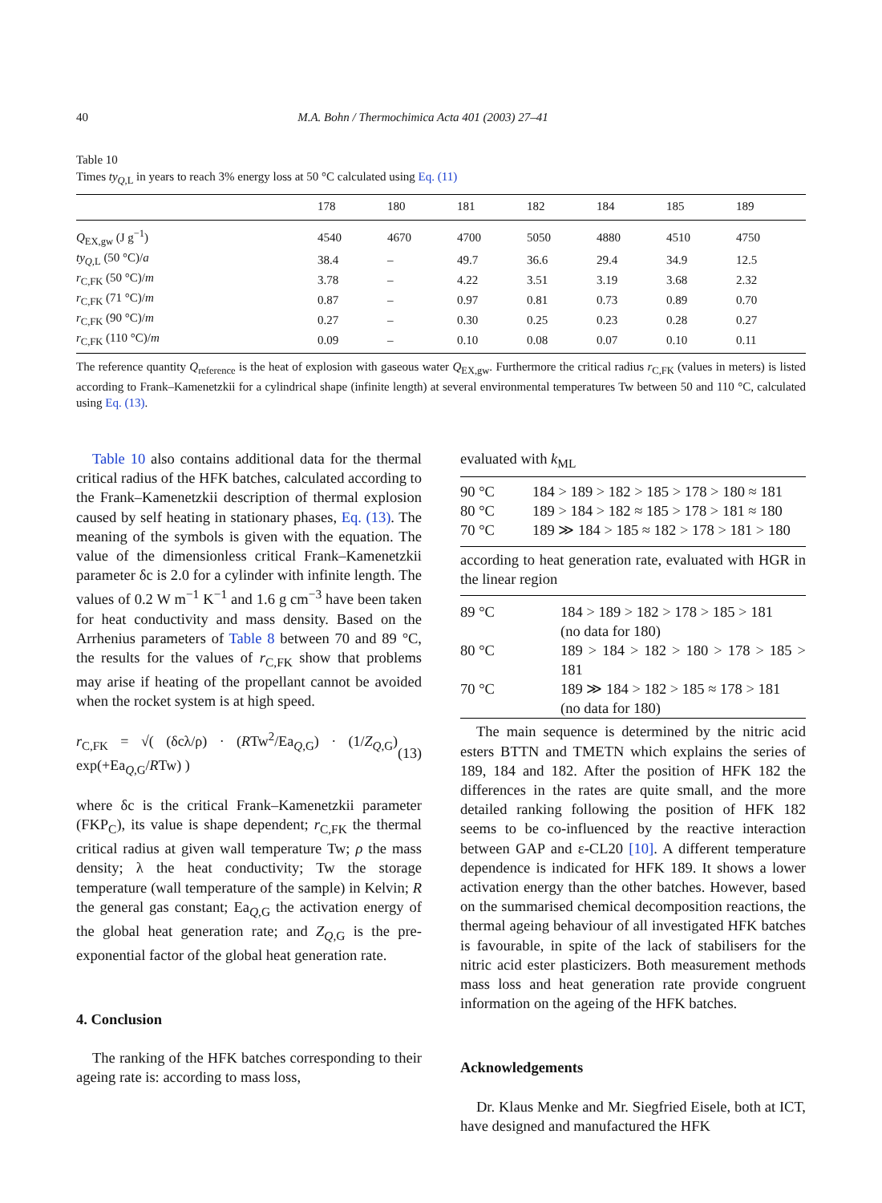40 M.A. Bohn / Thermochimica Acta 401 (2003) 27–41
Table 10
Times ty<sub>Q,L</sub> in years to reach 3% energy loss at 50 °C calculated using Eq. (11)
| | 178 | 180 | 181 | 182 | 184 | 185 | 189 |
| --- | --- | --- | --- | --- | --- | --- | --- |
| Q<sub>EX,gw</sub> (J g<sup>−1</sup>) | 4540 | 4670 | 4700 | 5050 | 4880 | 4510 | 4750 |
| ty<sub>Q,L</sub> (50 °C)/ a | 38.4 | – | 49.7 | 36.6 | 29.4 | 34.9 | 12.5 |
| r<sub>C,FK</sub> (50 °C)/ m | 3.78 | – | 4.22 | 3.51 | 3.19 | 3.68 | 2.32 |
| r<sub>C,FK</sub> (71 °C)/ m | 0.87 | – | 0.97 | 0.81 | 0.73 | 0.89 | 0.70 |
| r<sub>C,FK</sub> (90 °C)/ m | 0.27 | – | 0.30 | 0.25 | 0.23 | 0.28 | 0.27 |
| r<sub>C,FK</sub> (110 °C)/ m | 0.09 | – | 0.10 | 0.08 | 0.07 | 0.10 | 0.11 |
The reference quantity Q<sub>reference</sub> is the heat of explosion with gaseous water Q<sub>EX,gw</sub>. Furthermore the critical radius r<sub>C,FK</sub> (values in meters) is listed according to Frank–Kamenetzkii for a cylindrical shape (infinite length) at several environmental temperatures Tw between 50 and 110 °C, calculated using Eq. (13).
Table 10 also contains additional data for the thermal critical radius of the HFK batches, calculated according to the Frank–Kamenetzkii description of thermal explosion caused by self heating in stationary phases, Eq. (13). The meaning of the symbols is given with the equation. The value of the dimensionless critical Frank–Kamenetzkii parameter δc is 2.0 for a cylinder with infinite length. The values of 0.2 W m<sup>−1</sup> K<sup>−1</sup> and 1.6 g cm<sup>−3</sup> have been taken for heat conductivity and mass density. Based on the Arrhenius parameters of Table 8 between 70 and 89 °C, the results for the values of r<sub>C,FK</sub> show that problems may arise if heating of the propellant cannot be avoided when the rocket system is at high speed.
r<sub>C,FK</sub> = √( (δcλ/ρ) · (RTw<sup>2</sup>/Ea<sub>Q,G</sub>) · (1/Z<sub>Q,G</sub>) exp(+Ea<sub>Q,G</sub>/RTw) ) (13)
where δc is the critical Frank–Kamenetzkii parameter (FKP<sub>C</sub>), its value is shape dependent; r<sub>C,FK</sub> the thermal critical radius at given wall temperature Tw; ρ the mass density; λ the heat conductivity; Tw the storage temperature (wall temperature of the sample) in Kelvin; R the general gas constant; Ea<sub>Q,G</sub> the activation energy of the global heat generation rate; and Z<sub>Q,G</sub> is the pre-exponential factor of the global heat generation rate.
4. Conclusion
The ranking of the HFK batches corresponding to their ageing rate is: according to mass loss,
evaluated with k<sub>ML</sub>
| 90 °C | 184 > 189 > 182 > 185 > 178 > 180 ≈ 181 |
| 80 °C | 189 > 184 > 182 ≈ 185 > 178 > 181 ≈ 180 |
| 70 °C | 189 ≫ 184 > 185 ≈ 182 > 178 > 181 > 180 |
according to heat generation rate, evaluated with HGR in the linear region
| 89 °C | 184 > 189 > 182 > 178 > 185 > 181 (no data for 180) |
| 80 °C | 189 > 184 > 182 > 180 > 178 > 185 > 181 |
| 70 °C | 189 ≫ 184 > 182 > 185 ≈ 178 > 181 (no data for 180) |
The main sequence is determined by the nitric acid esters BTTN and TMETN which explains the series of 189, 184 and 182. After the position of HFK 182 the differences in the rates are quite small, and the more detailed ranking following the position of HFK 182 seems to be co-influenced by the reactive interaction between GAP and ε-CL20 [10]. A different temperature dependence is indicated for HFK 189. It shows a lower activation energy than the other batches. However, based on the summarised chemical decomposition reactions, the thermal ageing behaviour of all investigated HFK batches is favourable, in spite of the lack of stabilisers for the nitric acid ester plasticizers. Both measurement methods mass loss and heat generation rate provide congruent information on the ageing of the HFK batches.
Acknowledgements
Dr. Klaus Menke and Mr. Siegfried Eisele, both at ICT, have designed and manufactured the HFK